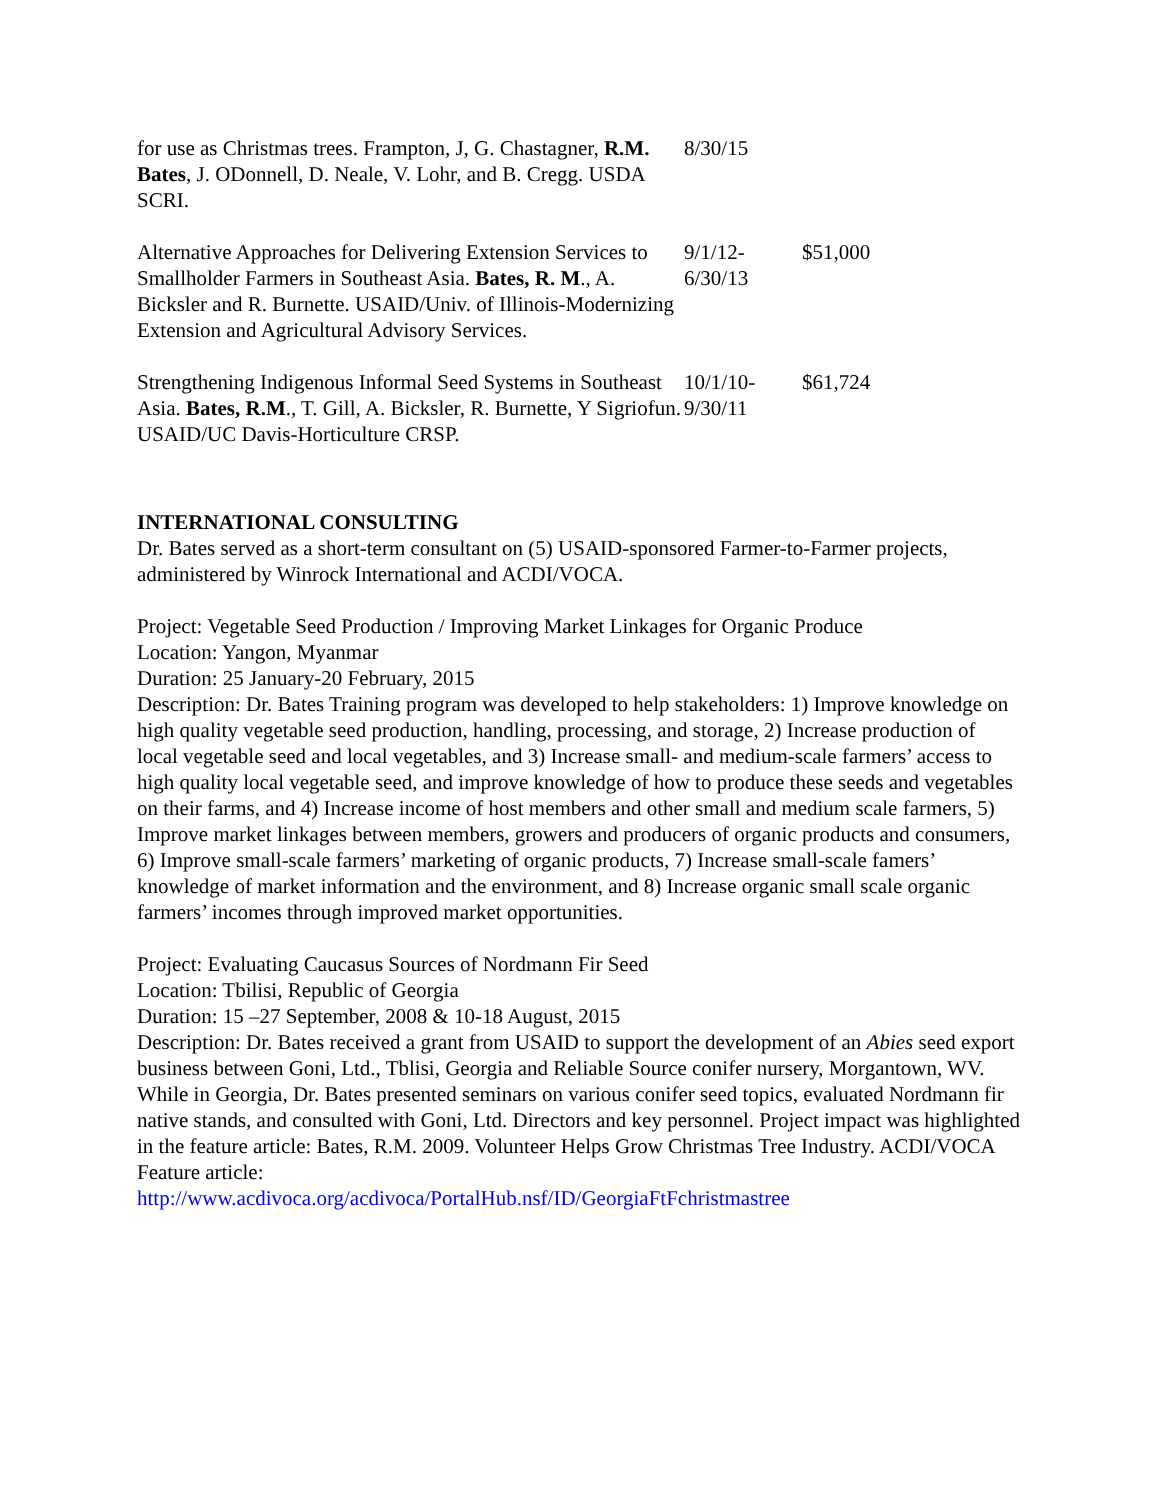| for use as Christmas trees. Frampton, J, G. Chastagner, R.M. Bates , J. ODonnell, D. Neale, V. Lohr, and B. Cregg. USDA SCRI. | 8/30/15 | |
| Alternative Approaches for Delivering Extension Services to Smallholder Farmers in Southeast Asia. Bates, R. M ., A. Bicksler and R. Burnette. USAID/Univ. of Illinois-Modernizing Extension and Agricultural Advisory Services. | 9/1/12- 6/30/13 | $51,000 |
| Strengthening Indigenous Informal Seed Systems in Southeast Asia. Bates, R.M ., T. Gill, A. Bicksler, R. Burnette, Y Sigriofun. USAID/UC Davis-Horticulture CRSP. | 10/1/10- 9/30/11 | $61,724 |
INTERNATIONAL CONSULTING
Dr. Bates served as a short-term consultant on (5) USAID-sponsored Farmer-to-Farmer projects, administered by Winrock International and ACDI/VOCA.
Project: Vegetable Seed Production / Improving Market Linkages for Organic Produce
Location: Yangon, Myanmar
Duration: 25 January-20 February, 2015
Description: Dr. Bates Training program was developed to help stakeholders: 1) Improve knowledge on high quality vegetable seed production, handling, processing, and storage, 2) Increase production of local vegetable seed and local vegetables, and 3) Increase small- and medium-scale farmers’ access to high quality local vegetable seed, and improve knowledge of how to produce these seeds and vegetables on their farms, and 4) Increase income of host members and other small and medium scale farmers, 5) Improve market linkages between members, growers and producers of organic products and consumers, 6) Improve small-scale farmers’ marketing of organic products, 7) Increase small-scale famers’ knowledge of market information and the environment, and 8) Increase organic small scale organic farmers’ incomes through improved market opportunities.
Project: Evaluating Caucasus Sources of Nordmann Fir Seed
Location: Tbilisi, Republic of Georgia
Duration: 15 –27 September, 2008 & 10-18 August, 2015
Description: Dr. Bates received a grant from USAID to support the development of an Abies seed export business between Goni, Ltd., Tblisi, Georgia and Reliable Source conifer nursery, Morgantown, WV. While in Georgia, Dr. Bates presented seminars on various conifer seed topics, evaluated Nordmann fir native stands, and consulted with Goni, Ltd. Directors and key personnel. Project impact was highlighted in the feature article: Bates, R.M. 2009. Volunteer Helps Grow Christmas Tree Industry. ACDI/VOCA Feature article:
http://www.acdivoca.org/acdivoca/PortalHub.nsf/ID/GeorgiaFtFchristmastree